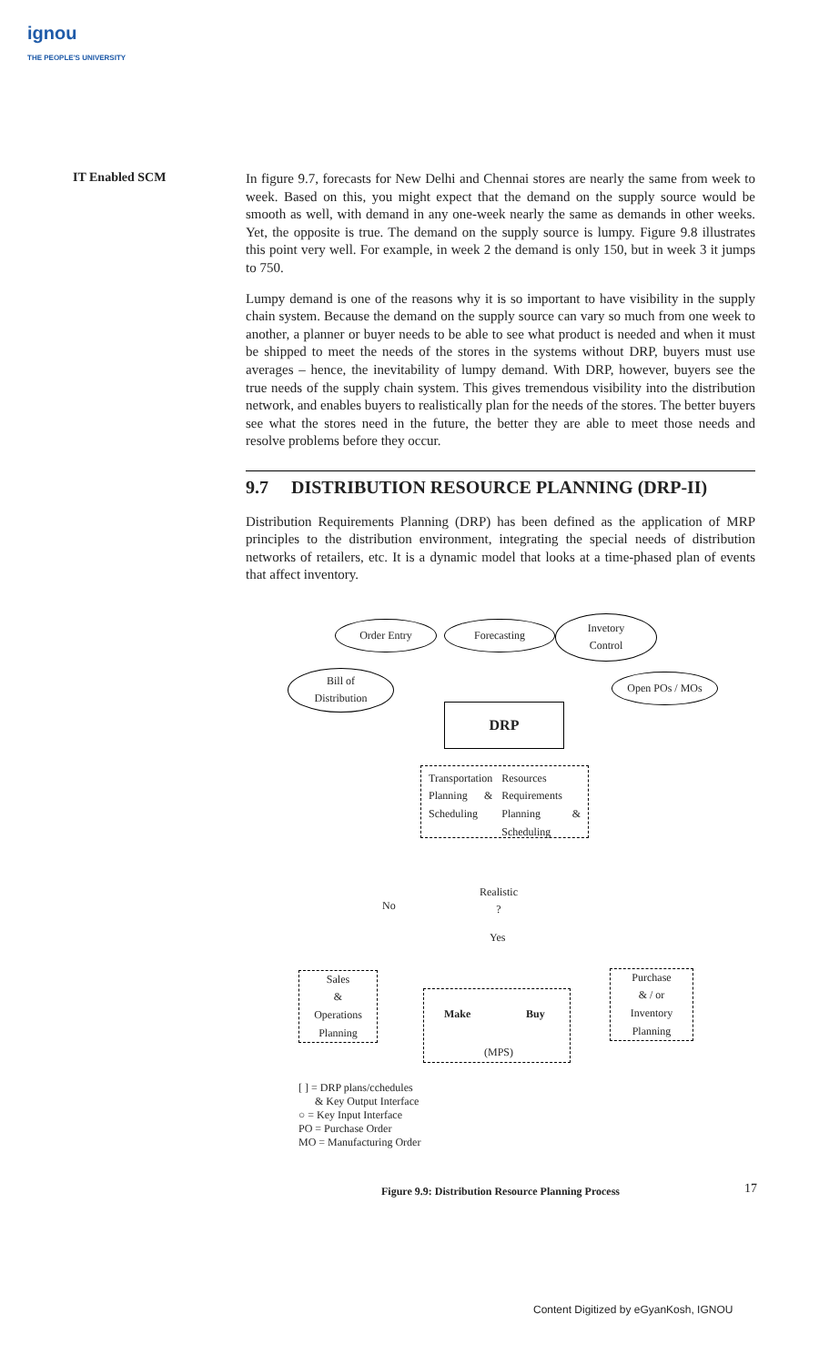ignou
THE PEOPLE'S UNIVERSITY
IT Enabled SCM
In figure 9.7, forecasts for New Delhi and Chennai stores are nearly the same from week to week. Based on this, you might expect that the demand on the supply source would be smooth as well, with demand in any one-week nearly the same as demands in other weeks. Yet, the opposite is true. The demand on the supply source is lumpy. Figure 9.8 illustrates this point very well. For example, in week 2 the demand is only 150, but in week 3 it jumps to 750.
Lumpy demand is one of the reasons why it is so important to have visibility in the supply chain system. Because the demand on the supply source can vary so much from one week to another, a planner or buyer needs to be able to see what product is needed and when it must be shipped to meet the needs of the stores in the systems without DRP, buyers must use averages – hence, the inevitability of lumpy demand. With DRP, however, buyers see the true needs of the supply chain system. This gives tremendous visibility into the distribution network, and enables buyers to realistically plan for the needs of the stores. The better buyers see what the stores need in the future, the better they are able to meet those needs and resolve problems before they occur.
9.7 DISTRIBUTION RESOURCE PLANNING (DRP-II)
Distribution Requirements Planning (DRP) has been defined as the application of MRP principles to the distribution environment, integrating the special needs of distribution networks of retailers, etc. It is a dynamic model that looks at a time-phased plan of events that affect inventory.
Order Entry Forecasting
Invetory
Control
Bill of
Distribution
Open POs / MOs
DRP
Transportation Planning & Scheduling
Resources Requirements Planning & Scheduling
Realistic
?
No
Yes
Sales
&
Operations
Planning
Make Buy
(MPS)
Purchase
& / or
Inventory
Planning
[ ] = DRP plans/cchedules
& Key Output Interface
○ = Key Input Interface
PO = Purchase Order
MO = Manufacturing Order
Figure 9.9: Distribution Resource Planning Process
17
Content Digitized by eGyanKosh, IGNOU